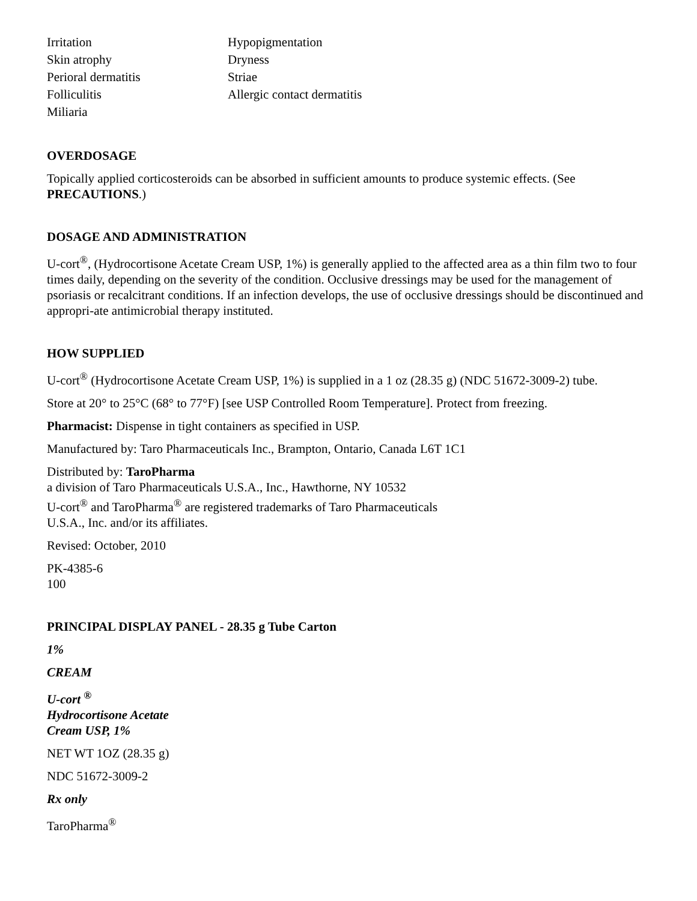| Irritation | Hypopigmentation |
| Skin atrophy | Dryness |
| Perioral dermatitis | Striae |
| Folliculitis | Allergic contact dermatitis |
| Miliaria | |
OVERDOSAGE
Topically applied corticosteroids can be absorbed in sufficient amounts to produce systemic effects. (See PRECAUTIONS.)
DOSAGE AND ADMINISTRATION
U-cort<sup>®</sup>, (Hydrocortisone Acetate Cream USP, 1%) is generally applied to the affected area as a thin film two to four times daily, depending on the severity of the condition. Occlusive dressings may be used for the management of psoriasis or recalcitrant conditions. If an infection develops, the use of occlusive dressings should be discontinued and appropri-ate antimicrobial therapy instituted.
HOW SUPPLIED
U-cort<sup>®</sup> (Hydrocortisone Acetate Cream USP, 1%) is supplied in a 1 oz (28.35 g) (NDC 51672-3009-2) tube.
Store at 20° to 25°C (68° to 77°F) [see USP Controlled Room Temperature]. Protect from freezing.
Pharmacist: Dispense in tight containers as specified in USP.
Manufactured by: Taro Pharmaceuticals Inc., Brampton, Ontario, Canada L6T 1C1
Distributed by: TaroPharma
a division of Taro Pharmaceuticals U.S.A., Inc., Hawthorne, NY 10532
U-cort<sup>®</sup> and TaroPharma<sup>®</sup> are registered trademarks of Taro Pharmaceuticals
U.S.A., Inc. and/or its affiliates.
Revised: October, 2010
PK-4385-6
100
PRINCIPAL DISPLAY PANEL - 28.35 g Tube Carton
1%
CREAM
U-cort <sup>®</sup>
Hydrocortisone Acetate
Cream USP, 1%
NET WT 1OZ (28.35 g)
NDC 51672-3009-2
Rx only
TaroPharma<sup>®</sup>